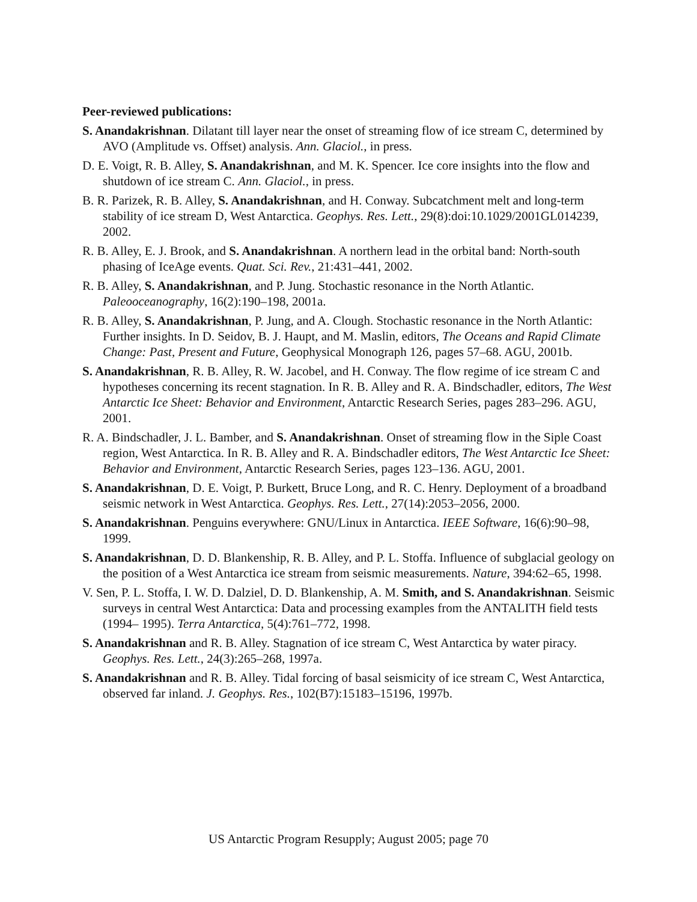Peer-reviewed publications:
S. Anandakrishnan. Dilatant till layer near the onset of streaming flow of ice stream C, determined by AVO (Amplitude vs. Offset) analysis. Ann. Glaciol., in press.
D. E. Voigt, R. B. Alley, S. Anandakrishnan, and M. K. Spencer. Ice core insights into the flow and shutdown of ice stream C. Ann. Glaciol., in press.
B. R. Parizek, R. B. Alley, S. Anandakrishnan, and H. Conway. Subcatchment melt and long-term stability of ice stream D, West Antarctica. Geophys. Res. Lett., 29(8):doi:10.1029/2001GL014239, 2002.
R. B. Alley, E. J. Brook, and S. Anandakrishnan. A northern lead in the orbital band: North-south phasing of IceAge events. Quat. Sci. Rev., 21:431–441, 2002.
R. B. Alley, S. Anandakrishnan, and P. Jung. Stochastic resonance in the North Atlantic. Paleooceanography, 16(2):190–198, 2001a.
R. B. Alley, S. Anandakrishnan, P. Jung, and A. Clough. Stochastic resonance in the North Atlantic: Further insights. In D. Seidov, B. J. Haupt, and M. Maslin, editors, The Oceans and Rapid Climate Change: Past, Present and Future, Geophysical Monograph 126, pages 57–68. AGU, 2001b.
S. Anandakrishnan, R. B. Alley, R. W. Jacobel, and H. Conway. The flow regime of ice stream C and hypotheses concerning its recent stagnation. In R. B. Alley and R. A. Bindschadler, editors, The West Antarctic Ice Sheet: Behavior and Environment, Antarctic Research Series, pages 283–296. AGU, 2001.
R. A. Bindschadler, J. L. Bamber, and S. Anandakrishnan. Onset of streaming flow in the Siple Coast region, West Antarctica. In R. B. Alley and R. A. Bindschadler editors, The West Antarctic Ice Sheet: Behavior and Environment, Antarctic Research Series, pages 123–136. AGU, 2001.
S. Anandakrishnan, D. E. Voigt, P. Burkett, Bruce Long, and R. C. Henry. Deployment of a broadband seismic network in West Antarctica. Geophys. Res. Lett., 27(14):2053–2056, 2000.
S. Anandakrishnan. Penguins everywhere: GNU/Linux in Antarctica. IEEE Software, 16(6):90–98, 1999.
S. Anandakrishnan, D. D. Blankenship, R. B. Alley, and P. L. Stoffa. Influence of subglacial geology on the position of a West Antarctica ice stream from seismic measurements. Nature, 394:62–65, 1998.
V. Sen, P. L. Stoffa, I. W. D. Dalziel, D. D. Blankenship, A. M. Smith, and S. Anandakrishnan. Seismic surveys in central West Antarctica: Data and processing examples from the ANTALITH field tests (1994– 1995). Terra Antarctica, 5(4):761–772, 1998.
S. Anandakrishnan and R. B. Alley. Stagnation of ice stream C, West Antarctica by water piracy. Geophys. Res. Lett., 24(3):265–268, 1997a.
S. Anandakrishnan and R. B. Alley. Tidal forcing of basal seismicity of ice stream C, West Antarctica, observed far inland. J. Geophys. Res., 102(B7):15183–15196, 1997b.
US Antarctic Program Resupply; August 2005; page 70